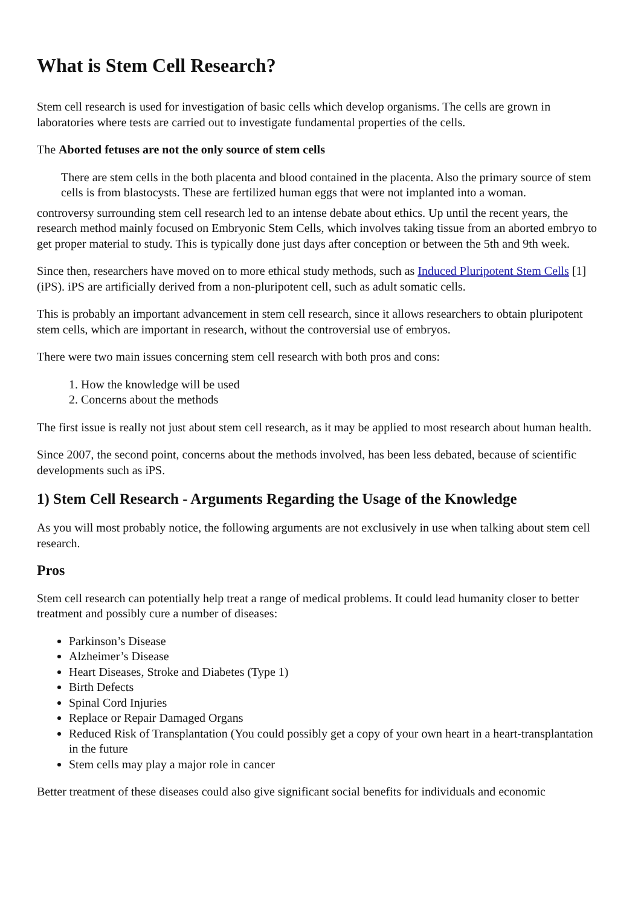What is Stem Cell Research?
Stem cell research is used for investigation of basic cells which develop organisms. The cells are grown in laboratories where tests are carried out to investigate fundamental properties of the cells.
The Aborted fetuses are not the only source of stem cells
There are stem cells in the both placenta and blood contained in the placenta. Also the primary source of stem cells is from blastocysts. These are fertilized human eggs that were not implanted into a woman.
controversy surrounding stem cell research led to an intense debate about ethics. Up until the recent years, the research method mainly focused on Embryonic Stem Cells, which involves taking tissue from an aborted embryo to get proper material to study. This is typically done just days after conception or between the 5th and 9th week.
Since then, researchers have moved on to more ethical study methods, such as Induced Pluripotent Stem Cells [1] (iPS). iPS are artificially derived from a non-pluripotent cell, such as adult somatic cells.
This is probably an important advancement in stem cell research, since it allows researchers to obtain pluripotent stem cells, which are important in research, without the controversial use of embryos.
There were two main issues concerning stem cell research with both pros and cons:
1. How the knowledge will be used
2. Concerns about the methods
The first issue is really not just about stem cell research, as it may be applied to most research about human health.
Since 2007, the second point, concerns about the methods involved, has been less debated, because of scientific developments such as iPS.
1) Stem Cell Research - Arguments Regarding the Usage of the Knowledge
As you will most probably notice, the following arguments are not exclusively in use when talking about stem cell research.
Pros
Stem cell research can potentially help treat a range of medical problems. It could lead humanity closer to better treatment and possibly cure a number of diseases:
Parkinson’s Disease
Alzheimer’s Disease
Heart Diseases, Stroke and Diabetes (Type 1)
Birth Defects
Spinal Cord Injuries
Replace or Repair Damaged Organs
Reduced Risk of Transplantation (You could possibly get a copy of your own heart in a heart-transplantation in the future
Stem cells may play a major role in cancer
Better treatment of these diseases could also give significant social benefits for individuals and economic